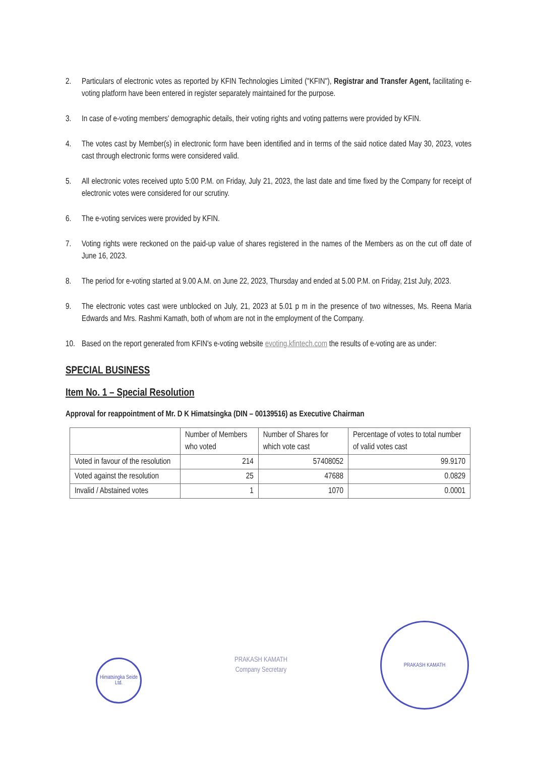2. Particulars of electronic votes as reported by KFIN Technologies Limited ("KFIN"), Registrar and Transfer Agent, facilitating e-voting platform have been entered in register separately maintained for the purpose.
3. In case of e-voting members' demographic details, their voting rights and voting patterns were provided by KFIN.
4. The votes cast by Member(s) in electronic form have been identified and in terms of the said notice dated May 30, 2023, votes cast through electronic forms were considered valid.
5. All electronic votes received upto 5:00 P.M. on Friday, July 21, 2023, the last date and time fixed by the Company for receipt of electronic votes were considered for our scrutiny.
6. The e-voting services were provided by KFIN.
7. Voting rights were reckoned on the paid-up value of shares registered in the names of the Members as on the cut off date of June 16, 2023.
8. The period for e-voting started at 9.00 A.M. on June 22, 2023, Thursday and ended at 5.00 P.M. on Friday, 21st July, 2023.
9. The electronic votes cast were unblocked on July, 21, 2023 at 5.01 p m in the presence of two witnesses, Ms. Reena Maria Edwards and Mrs. Rashmi Kamath, both of whom are not in the employment of the Company.
10. Based on the report generated from KFIN's e-voting website evoting.kfintech.com the results of e-voting are as under:
SPECIAL BUSINESS
Item No. 1 – Special Resolution
Approval for reappointment of Mr. D K Himatsingka (DIN – 00139516) as Executive Chairman
| | Number of Members who voted | Number of Shares for which vote cast | Percentage of votes to total number of valid votes cast |
| --- | --- | --- | --- |
| Voted in favour of the resolution | 214 | 57408052 | 99.9170 |
| Voted against the resolution | 25 | 47688 | 0.0829 |
| Invalid / Abstained votes | 1 | 1070 | 0.0001 |
Himatsingka Seide Ltd.
PRAKASH KAMATH
Company Secretary
PRAKASH KAMATH